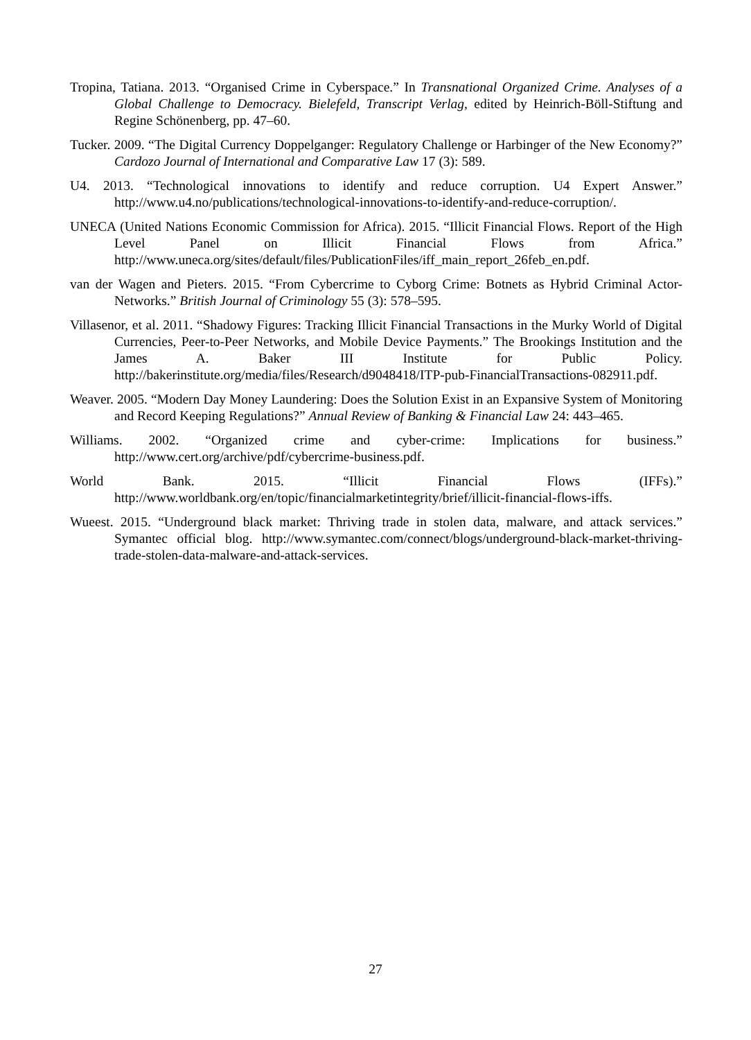Tropina, Tatiana. 2013. “Organised Crime in Cyberspace.” In Transnational Organized Crime. Analyses of a Global Challenge to Democracy. Bielefeld, Transcript Verlag, edited by Heinrich-Böll-Stiftung and Regine Schönenberg, pp. 47–60.
Tucker. 2009. “The Digital Currency Doppelganger: Regulatory Challenge or Harbinger of the New Economy?” Cardozo Journal of International and Comparative Law 17 (3): 589.
U4. 2013. “Technological innovations to identify and reduce corruption. U4 Expert Answer.” http://www.u4.no/publications/technological-innovations-to-identify-and-reduce-corruption/.
UNECA (United Nations Economic Commission for Africa). 2015. “Illicit Financial Flows. Report of the High Level Panel on Illicit Financial Flows from Africa.” http://www.uneca.org/sites/default/files/PublicationFiles/iff_main_report_26feb_en.pdf.
van der Wagen and Pieters. 2015. “From Cybercrime to Cyborg Crime: Botnets as Hybrid Criminal Actor-Networks.” British Journal of Criminology 55 (3): 578–595.
Villasenor, et al. 2011. “Shadowy Figures: Tracking Illicit Financial Transactions in the Murky World of Digital Currencies, Peer-to-Peer Networks, and Mobile Device Payments.” The Brookings Institution and the James A. Baker III Institute for Public Policy. http://bakerinstitute.org/media/files/Research/d9048418/ITP-pub-FinancialTransactions-082911.pdf.
Weaver. 2005. “Modern Day Money Laundering: Does the Solution Exist in an Expansive System of Monitoring and Record Keeping Regulations?” Annual Review of Banking & Financial Law 24: 443–465.
Williams. 2002. “Organized crime and cyber-crime: Implications for business.” http://www.cert.org/archive/pdf/cybercrime-business.pdf.
World Bank. 2015. “Illicit Financial Flows (IFFs).” http://www.worldbank.org/en/topic/financialmarketintegrity/brief/illicit-financial-flows-iffs.
Wueest. 2015. “Underground black market: Thriving trade in stolen data, malware, and attack services.” Symantec official blog. http://www.symantec.com/connect/blogs/underground-black-market-thriving-trade-stolen-data-malware-and-attack-services.
27